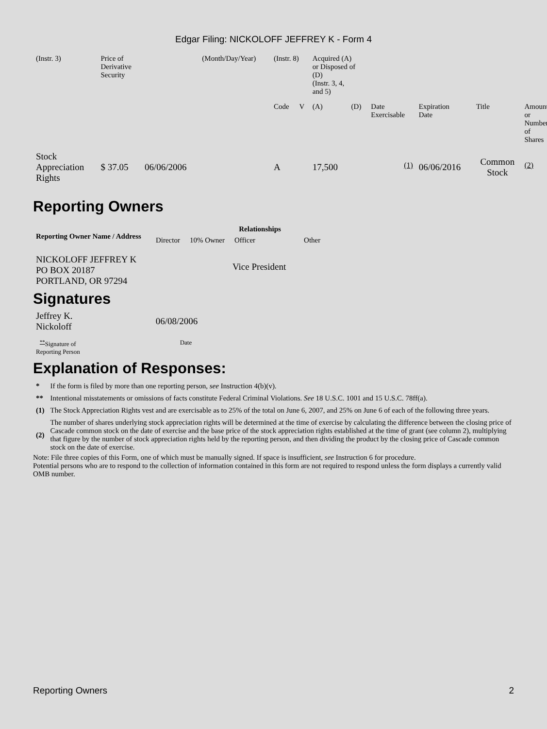Edgar Filing: NICKOLOFF JEFFREY K - Form 4
| (Instr. 3) | Price of Derivative Security | | (Month/Day/Year) | (Instr. 8) | | Acquired (A) or Disposed of (D) (Instr. 3, 4, and 5) | | | | | |
| | | | | Code | V | (A) | (D) | Date Exercisable | Expiration Date | Title | Amount or Number of Shares |
| Stock Appreciation Rights | $ 37.05 | 06/06/2006 | | A | | 17,500 | | <sup>(1)</sup> | 06/06/2016 | Common Stock | <sup>(2)</sup> |
Reporting Owners
| Reporting Owner Name / Address | Relationships | | | |
| --- | --- | --- | --- | --- |
| | Director | 10% Owner | Officer | Other |
| NICKOLOFF JEFFREY K PO BOX 20187 PORTLAND, OR 97294 | | | Vice President | |
Signatures
| Jeffrey K. Nickoloff | 06/08/2006 |
| <sup>**</sup> Signature of Reporting Person | Date |
Explanation of Responses:
| * | If the form is filed by more than one reporting person, see Instruction 4(b)(v). |
| ** | Intentional misstatements or omissions of facts constitute Federal Criminal Violations. See 18 U.S.C. 1001 and 15 U.S.C. 78ff(a). |
| (1) | The Stock Appreciation Rights vest and are exercisable as to 25% of the total on June 6, 2007, and 25% on June 6 of each of the following three years. |
| (2) | The number of shares underlying stock appreciation rights will be determined at the time of exercise by calculating the difference between the closing price of Cascade common stock on the date of exercise and the base price of the stock appreciation rights established at the time of grant (see column 2), multiplying that figure by the number of stock appreciation rights held by the reporting person, and then dividing the product by the closing price of Cascade common stock on the date of exercise. |
Note: File three copies of this Form, one of which must be manually signed. If space is insufficient, see Instruction 6 for procedure.
Potential persons who are to respond to the collection of information contained in this form are not required to respond unless the form displays a currently valid OMB number.
Reporting Owners 2